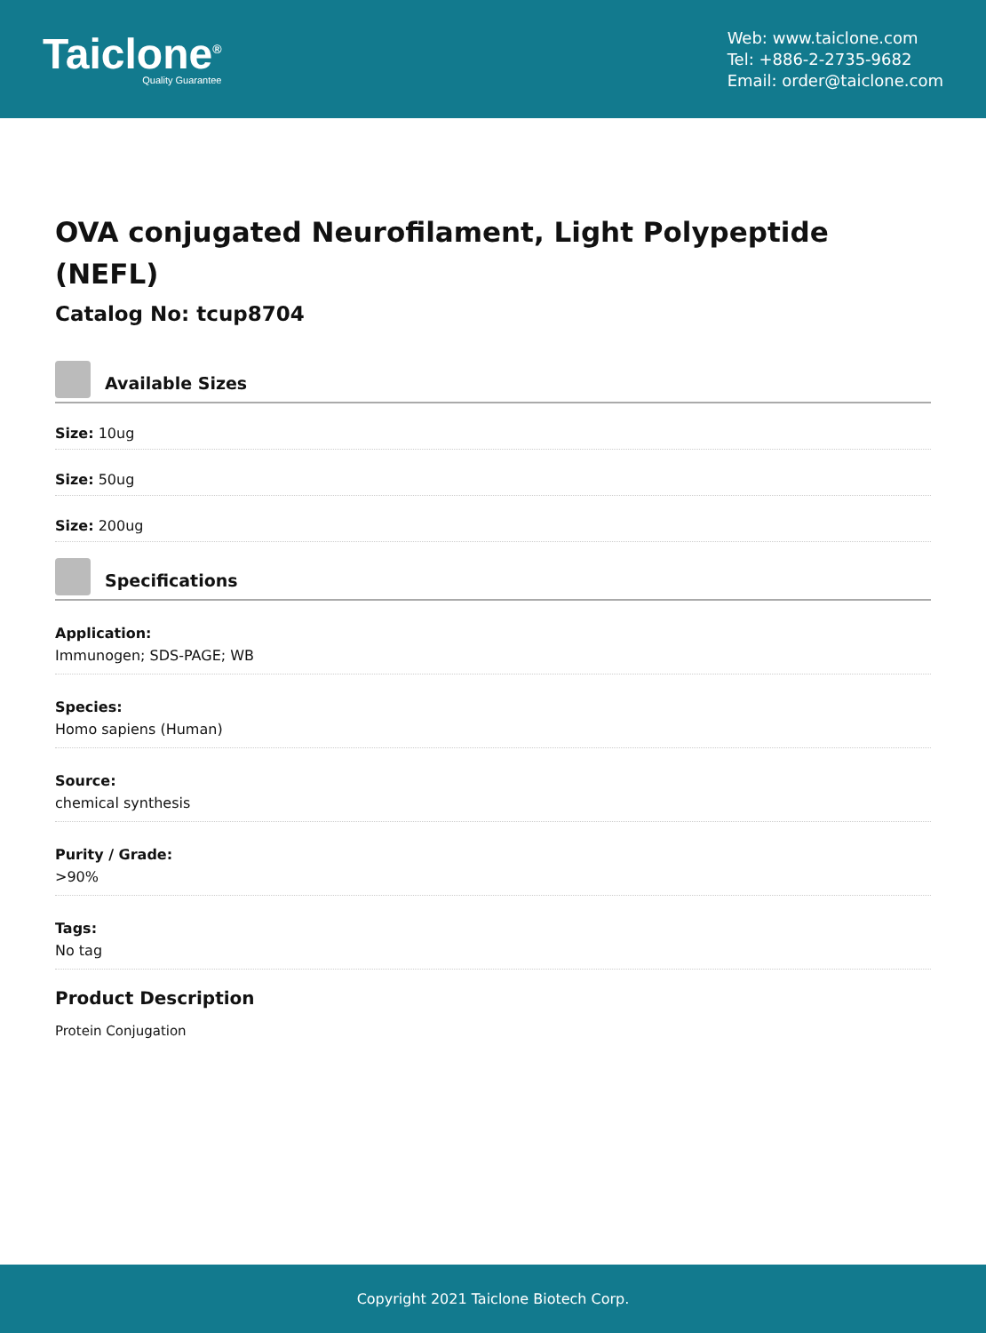Taiclone<sup>®</sup>
Quality Guarantee
Web: www.taiclone.com
Tel: +886-2-2735-9682
Email: order@taiclone.com
OVA conjugated Neurofilament, Light Polypeptide (NEFL)
Catalog No: tcup8704
Available Sizes
Size: 10ug
Size: 50ug
Size: 200ug
Specifications
Application:
Immunogen; SDS-PAGE; WB
Species:
Homo sapiens (Human)
Source:
chemical synthesis
Purity / Grade:
>90%
Tags:
No tag
Product Description
Protein Conjugation
Copyright 2021 Taiclone Biotech Corp.